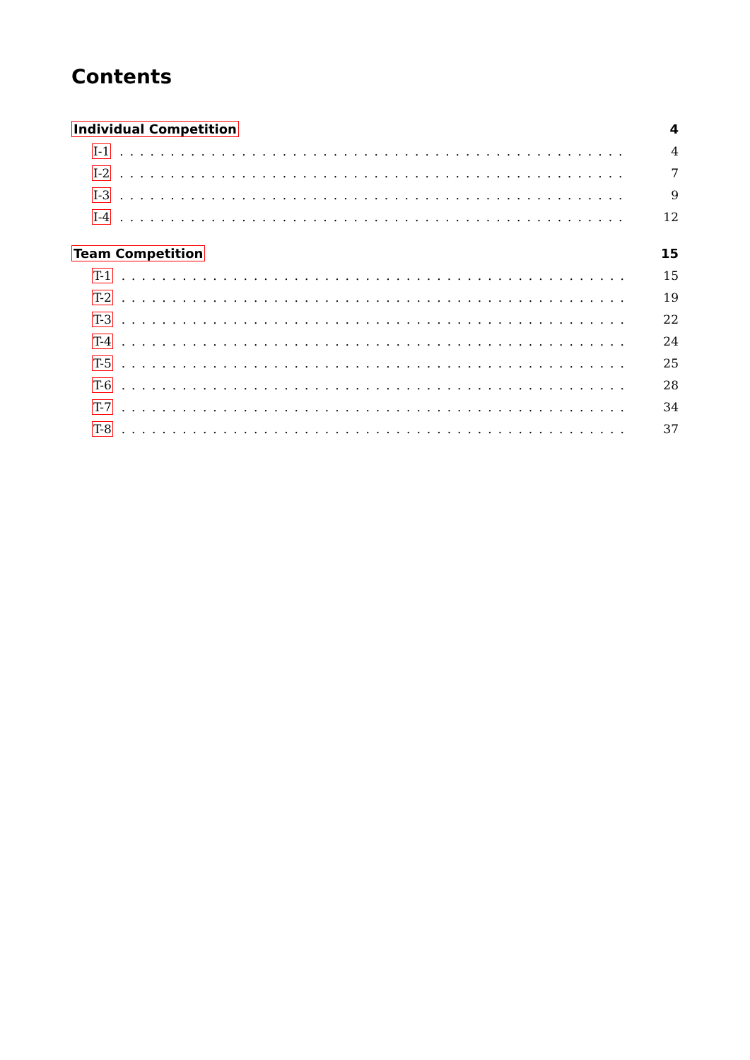Contents
Individual Competition 4
I-1.................................................. 4
I-2.................................................. 7
I-3.................................................. 9
I-4.................................................. 12
Team Competition 15
T-1.................................................. 15
T-2.................................................. 19
T-3.................................................. 22
T-4.................................................. 24
T-5.................................................. 25
T-6.................................................. 28
T-7.................................................. 34
T-8.................................................. 37